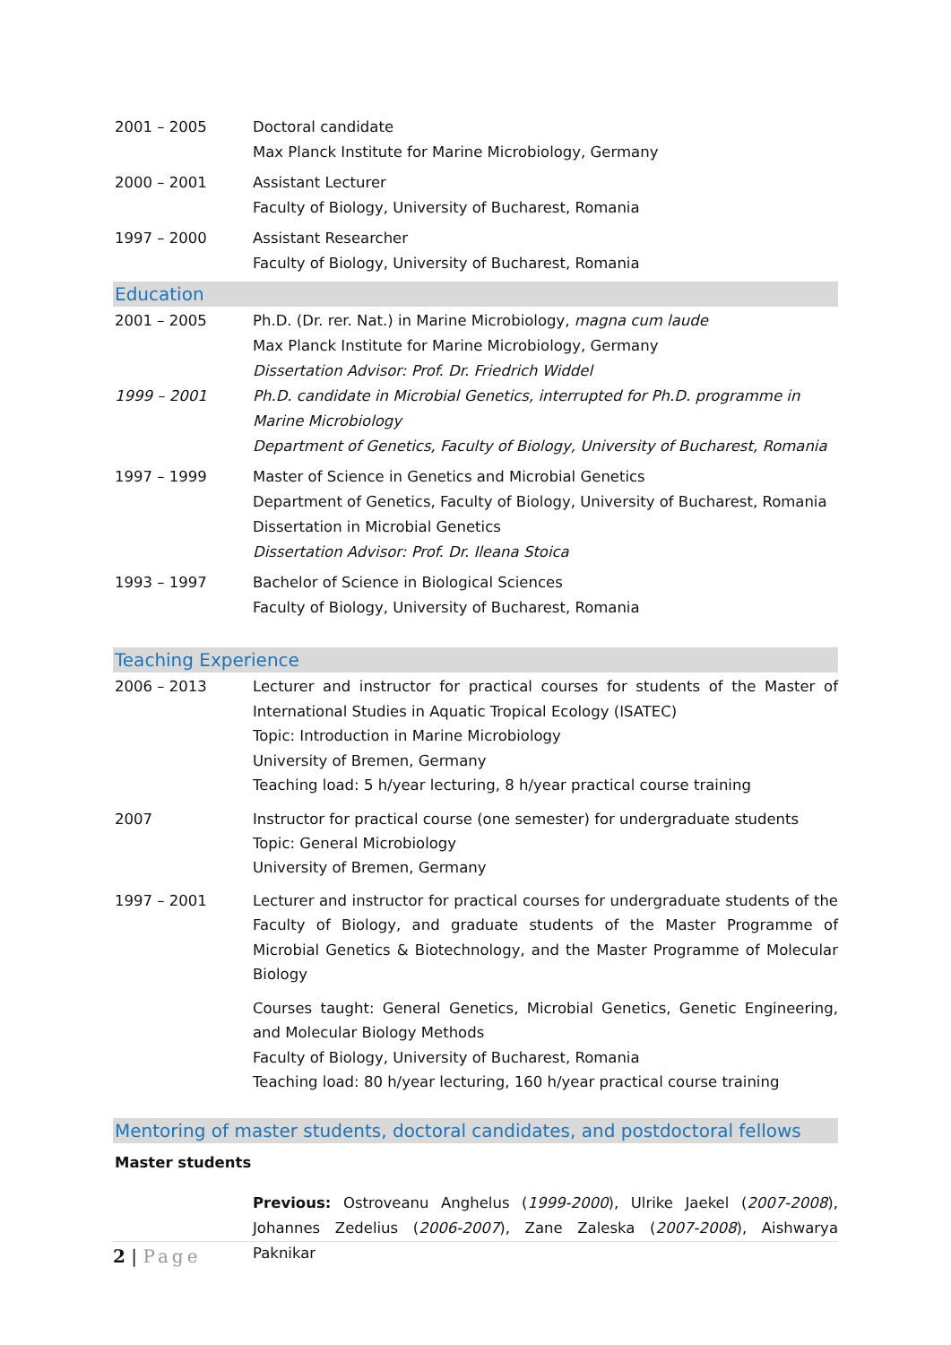2001 – 2005 Doctoral candidate
Max Planck Institute for Marine Microbiology, Germany
2000 – 2001 Assistant Lecturer
Faculty of Biology, University of Bucharest, Romania
1997 – 2000 Assistant Researcher
Faculty of Biology, University of Bucharest, Romania
Education
2001 – 2005 Ph.D. (Dr. rer. Nat.) in Marine Microbiology, magna cum laude
Max Planck Institute for Marine Microbiology, Germany
Dissertation Advisor: Prof. Dr. Friedrich Widdel
1999 – 2001 Ph.D. candidate in Microbial Genetics, interrupted for Ph.D. programme in Marine Microbiology
Department of Genetics, Faculty of Biology, University of Bucharest, Romania
1997 – 1999 Master of Science in Genetics and Microbial Genetics
Department of Genetics, Faculty of Biology, University of Bucharest, Romania
Dissertation in Microbial Genetics
Dissertation Advisor: Prof. Dr. Ileana Stoica
1993 – 1997 Bachelor of Science in Biological Sciences
Faculty of Biology, University of Bucharest, Romania
Teaching Experience
2006 – 2013 Lecturer and instructor for practical courses for students of the Master of International Studies in Aquatic Tropical Ecology (ISATEC)
Topic: Introduction in Marine Microbiology
University of Bremen, Germany
Teaching load: 5 h/year lecturing, 8 h/year practical course training
2007 Instructor for practical course (one semester) for undergraduate students
Topic: General Microbiology
University of Bremen, Germany
1997 – 2001 Lecturer and instructor for practical courses for undergraduate students of the Faculty of Biology, and graduate students of the Master Programme of Microbial Genetics & Biotechnology, and the Master Programme of Molecular Biology
Courses taught: General Genetics, Microbial Genetics, Genetic Engineering, and Molecular Biology Methods
Faculty of Biology, University of Bucharest, Romania
Teaching load: 80 h/year lecturing, 160 h/year practical course training
Mentoring of master students, doctoral candidates, and postdoctoral fellows
Master students
Previous: Ostroveanu Anghelus (1999-2000), Ulrike Jaekel (2007-2008), Johannes Zedelius (2006-2007), Zane Zaleska (2007-2008), Aishwarya Paknikar
2 | Page